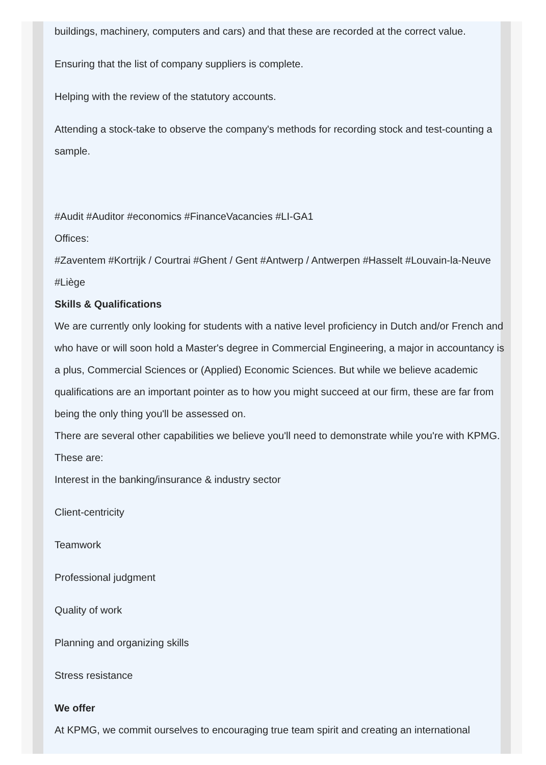buildings, machinery, computers and cars) and that these are recorded at the correct value.
Ensuring that the list of company suppliers is complete.
Helping with the review of the statutory accounts.
Attending a stock-take to observe the company's methods for recording stock and test-counting a sample.
#Audit #Auditor #economics #FinanceVacancies #LI-GA1
Offices:
#Zaventem #Kortrijk / Courtrai #Ghent / Gent #Antwerp / Antwerpen #Hasselt #Louvain-la-Neuve #Liège
Skills & Qualifications
We are currently only looking for students with a native level proficiency in Dutch and/or French and who have or will soon hold a Master's degree in Commercial Engineering, a major in accountancy is a plus, Commercial Sciences or (Applied) Economic Sciences. But while we believe academic qualifications are an important pointer as to how you might succeed at our firm, these are far from being the only thing you'll be assessed on.
There are several other capabilities we believe you'll need to demonstrate while you're with KPMG. These are:
Interest in the banking/insurance & industry sector
Client-centricity
Teamwork
Professional judgment
Quality of work
Planning and organizing skills
Stress resistance
We offer
At KPMG, we commit ourselves to encouraging true team spirit and creating an international